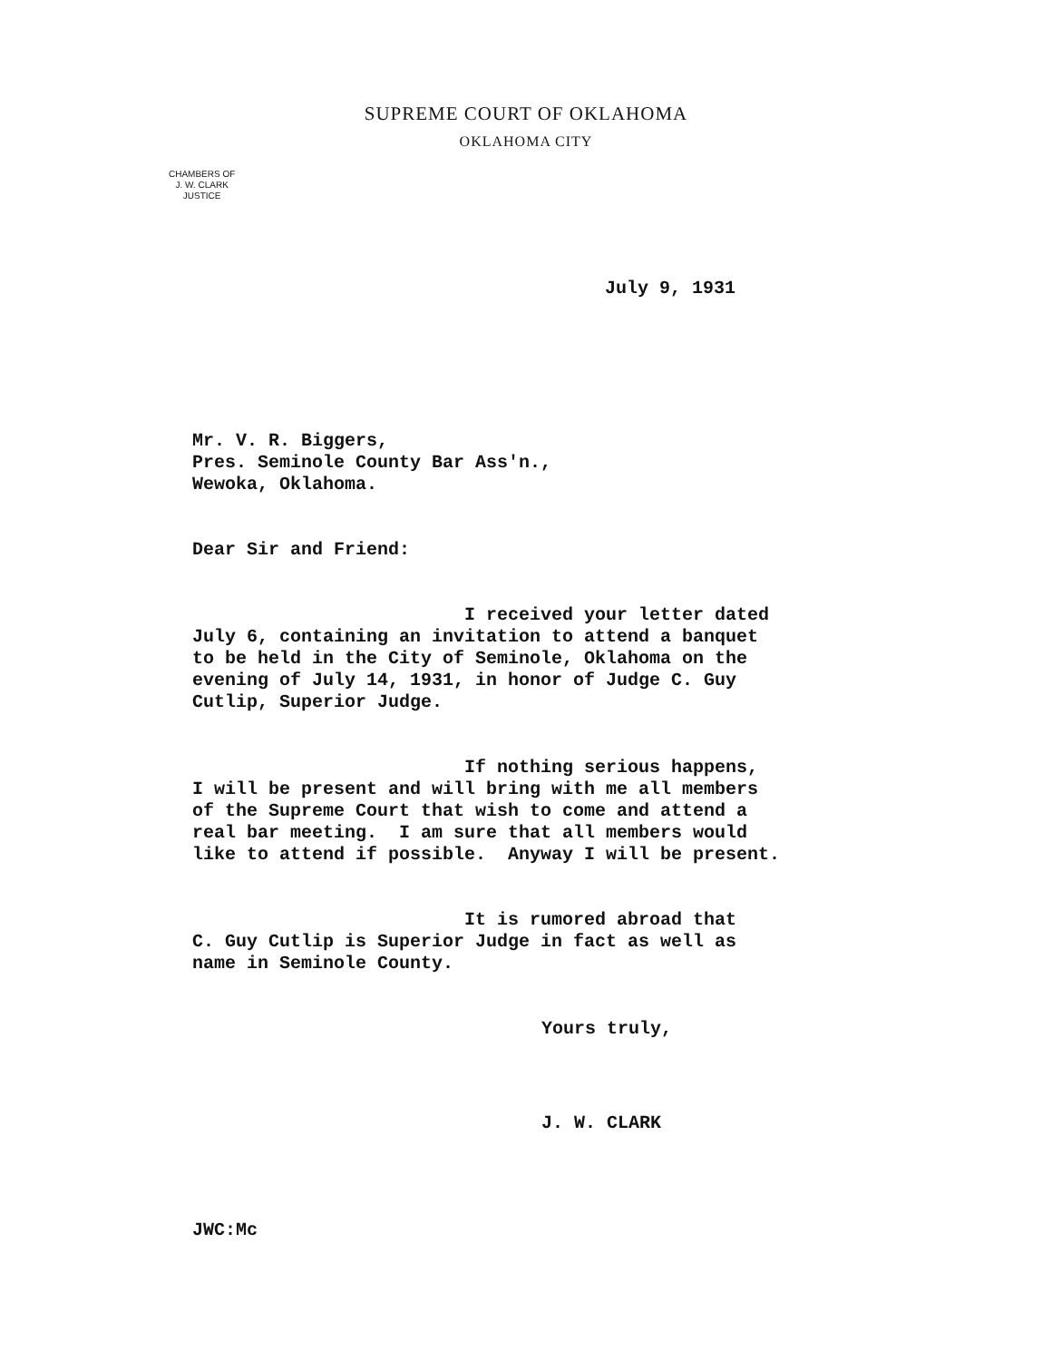SUPREME COURT OF OKLAHOMA
OKLAHOMA CITY
CHAMBERS OF
J. W. CLARK
JUSTICE
July 9, 1931
Mr. V. R. Biggers, Pres. Seminole County Bar Ass'n., Wewoka, Oklahoma.
Dear Sir and Friend:
I received your letter dated July 6, containing an invitation to attend a banquet to be held in the City of Seminole, Oklahoma on the evening of July 14, 1931, in honor of Judge C. Guy Cutlip, Superior Judge.
If nothing serious happens, I will be present and will bring with me all members of the Supreme Court that wish to come and attend a real bar meeting. I am sure that all members would like to attend if possible. Anyway I will be present.
It is rumored abroad that C. Guy Cutlip is Superior Judge in fact as well as name in Seminole County.
Yours truly,
J. W. CLARK
JWC:Mc